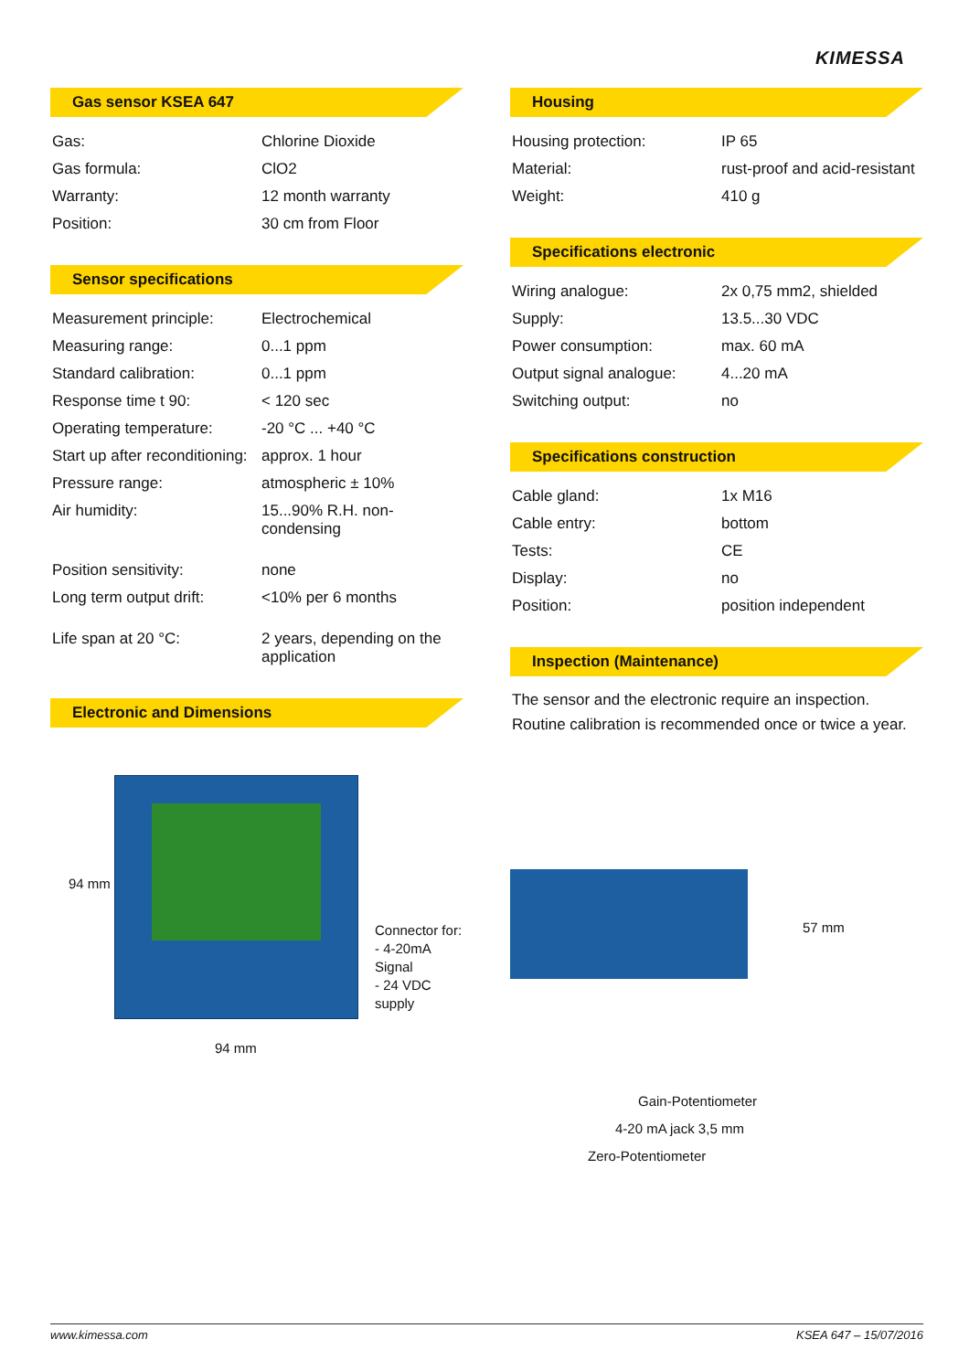KIMESSA
Gas sensor KSEA 647
| Gas: | Chlorine Dioxide |
| Gas formula: | ClO2 |
| Warranty: | 12 month warranty |
| Position: | 30 cm from Floor |
Sensor specifications
| Measurement principle: | Electrochemical |
| Measuring range: | 0...1 ppm |
| Standard calibration: | 0...1 ppm |
| Response time t 90: | < 120 sec |
| Operating temperature: | -20 °C ... +40 °C |
| Start up after reconditioning: | approx. 1 hour |
| Pressure range: | atmospheric ± 10% |
| Air humidity: | 15...90% R.H. non-condensing |
| Position sensitivity: | none |
| Long term output drift: | <10% per 6 months |
| Life span at 20 °C: | 2 years, depending on the application |
Electronic and Dimensions
94 mm
94 mm
Connector for:
- 4-20mA Signal
- 24 VDC supply
Housing
| Housing protection: | IP 65 |
| Material: | rust-proof and acid-resistant |
| Weight: | 410 g |
Specifications electronic
| Wiring analogue: | 2x 0,75 mm2, shielded |
| Supply: | 13.5...30 VDC |
| Power consumption: | max. 60 mA |
| Output signal analogue: | 4...20 mA |
| Switching output: | no |
Specifications construction
| Cable gland: | 1x M16 |
| Cable entry: | bottom |
| Tests: | CE |
| Display: | no |
| Position: | position independent |
Inspection (Maintenance)
The sensor and the electronic require an inspection. Routine calibration is recommended once or twice a year.
57 mm
Gain-Potentiometer
4-20 mA jack 3,5 mm
Zero-Potentiometer
www.kimessa.com KSEA 647 – 15/07/2016